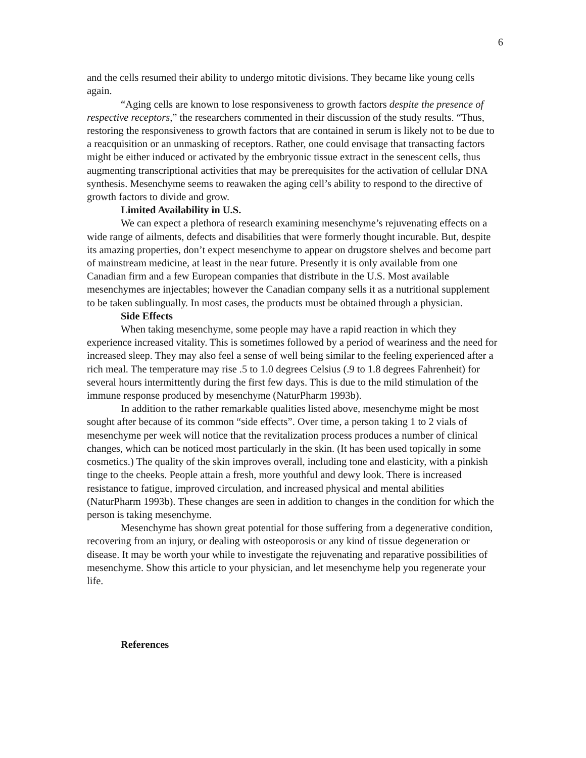6
and the cells resumed their ability to undergo mitotic divisions. They became like young cells again.
“Aging cells are known to lose responsiveness to growth factors despite the presence of respective receptors,” the researchers commented in their discussion of the study results. “Thus, restoring the responsiveness to growth factors that are contained in serum is likely not to be due to a reacquisition or an unmasking of receptors. Rather, one could envisage that transacting factors might be either induced or activated by the embryonic tissue extract in the senescent cells, thus augmenting transcriptional activities that may be prerequisites for the activation of cellular DNA synthesis. Mesenchyme seems to reawaken the aging cell’s ability to respond to the directive of growth factors to divide and grow.
Limited Availability in U.S.
We can expect a plethora of research examining mesenchyme’s rejuvenating effects on a wide range of ailments, defects and disabilities that were formerly thought incurable. But, despite its amazing properties, don’t expect mesenchyme to appear on drugstore shelves and become part of mainstream medicine, at least in the near future. Presently it is only available from one Canadian firm and a few European companies that distribute in the U.S. Most available mesenchymes are injectables; however the Canadian company sells it as a nutritional supplement to be taken sublingually. In most cases, the products must be obtained through a physician.
Side Effects
When taking mesenchyme, some people may have a rapid reaction in which they experience increased vitality. This is sometimes followed by a period of weariness and the need for increased sleep. They may also feel a sense of well being similar to the feeling experienced after a rich meal. The temperature may rise .5 to 1.0 degrees Celsius (.9 to 1.8 degrees Fahrenheit) for several hours intermittently during the first few days. This is due to the mild stimulation of the immune response produced by mesenchyme (NaturPharm 1993b).
In addition to the rather remarkable qualities listed above, mesenchyme might be most sought after because of its common “side effects”. Over time, a person taking 1 to 2 vials of mesenchyme per week will notice that the revitalization process produces a number of clinical changes, which can be noticed most particularly in the skin. (It has been used topically in some cosmetics.) The quality of the skin improves overall, including tone and elasticity, with a pinkish tinge to the cheeks. People attain a fresh, more youthful and dewy look. There is increased resistance to fatigue, improved circulation, and increased physical and mental abilities (NaturPharm 1993b). These changes are seen in addition to changes in the condition for which the person is taking mesenchyme.
Mesenchyme has shown great potential for those suffering from a degenerative condition, recovering from an injury, or dealing with osteoporosis or any kind of tissue degeneration or disease. It may be worth your while to investigate the rejuvenating and reparative possibilities of mesenchyme. Show this article to your physician, and let mesenchyme help you regenerate your life.
References